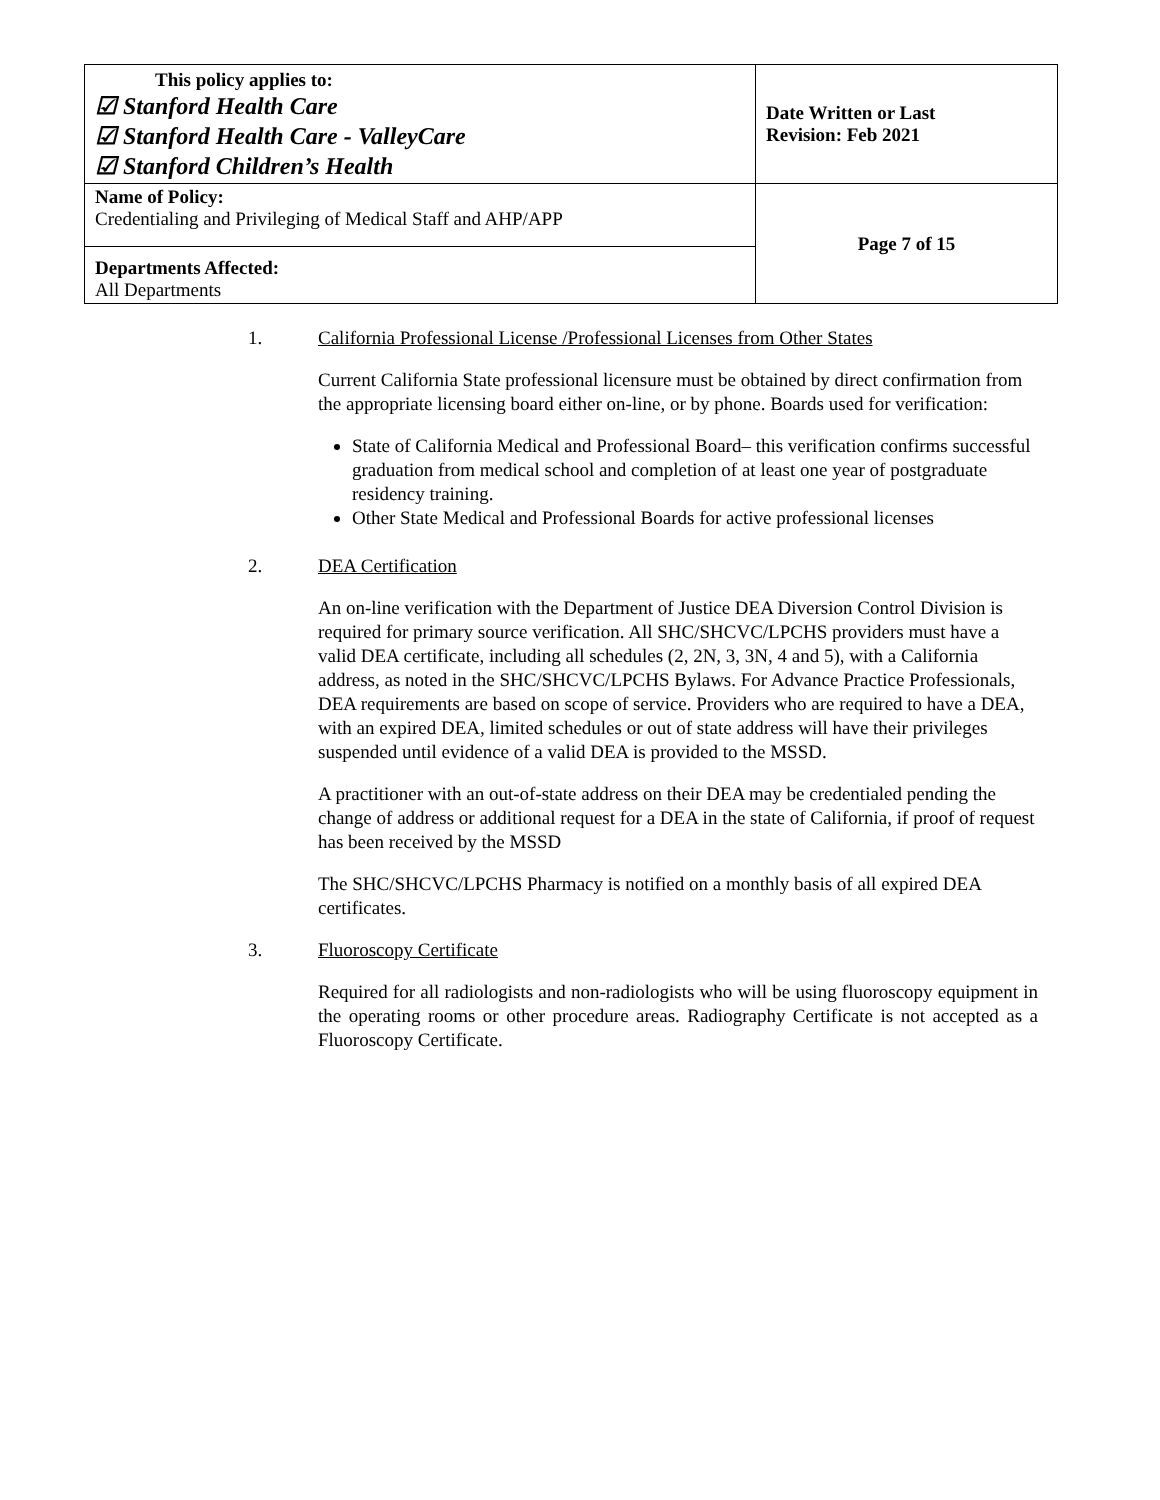| This policy applies to: ☑ Stanford Health Care ☑ Stanford Health Care - ValleyCare ☑ Stanford Children’s Health | Date Written or Last Revision: Feb 2021 |
| Name of Policy: Credentialing and Privileging of Medical Staff and AHP/APP | Page 7 of 15 |
| Departments Affected: All Departments | |
1. California Professional License /Professional Licenses from Other States
Current California State professional licensure must be obtained by direct confirmation from the appropriate licensing board either on-line, or by phone. Boards used for verification:
State of California Medical and Professional Board– this verification confirms successful graduation from medical school and completion of at least one year of postgraduate residency training.
Other State Medical and Professional Boards for active professional licenses
2. DEA Certification
An on-line verification with the Department of Justice DEA Diversion Control Division is required for primary source verification. All SHC/SHCVC/LPCHS providers must have a valid DEA certificate, including all schedules (2, 2N, 3, 3N, 4 and 5), with a California address, as noted in the SHC/SHCVC/LPCHS Bylaws. For Advance Practice Professionals, DEA requirements are based on scope of service. Providers who are required to have a DEA, with an expired DEA, limited schedules or out of state address will have their privileges suspended until evidence of a valid DEA is provided to the MSSD.
A practitioner with an out-of-state address on their DEA may be credentialed pending the change of address or additional request for a DEA in the state of California, if proof of request has been received by the MSSD
The SHC/SHCVC/LPCHS Pharmacy is notified on a monthly basis of all expired DEA certificates.
3. Fluoroscopy Certificate
Required for all radiologists and non-radiologists who will be using fluoroscopy equipment in the operating rooms or other procedure areas. Radiography Certificate is not accepted as a Fluoroscopy Certificate.